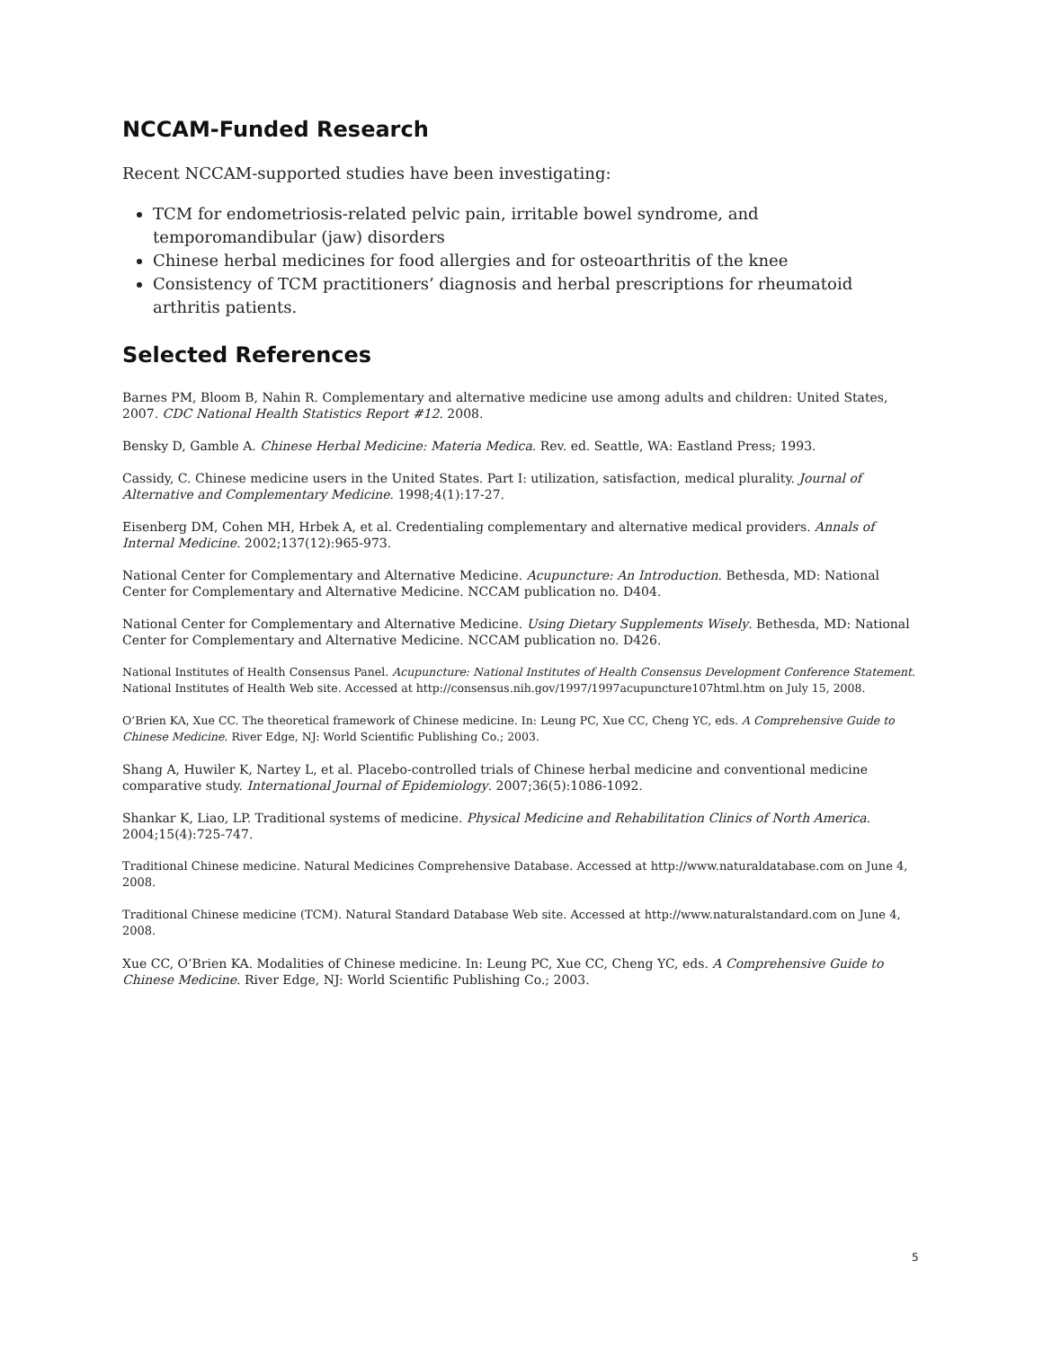NCCAM-Funded Research
Recent NCCAM-supported studies have been investigating:
TCM for endometriosis-related pelvic pain, irritable bowel syndrome, and temporomandibular (jaw) disorders
Chinese herbal medicines for food allergies and for osteoarthritis of the knee
Consistency of TCM practitioners’ diagnosis and herbal prescriptions for rheumatoid arthritis patients.
Selected References
Barnes PM, Bloom B, Nahin R. Complementary and alternative medicine use among adults and children: United States, 2007. CDC National Health Statistics Report #12. 2008.
Bensky D, Gamble A. Chinese Herbal Medicine: Materia Medica. Rev. ed. Seattle, WA: Eastland Press; 1993.
Cassidy, C. Chinese medicine users in the United States. Part I: utilization, satisfaction, medical plurality. Journal of Alternative and Complementary Medicine. 1998;4(1):17-27.
Eisenberg DM, Cohen MH, Hrbek A, et al. Credentialing complementary and alternative medical providers. Annals of Internal Medicine. 2002;137(12):965-973.
National Center for Complementary and Alternative Medicine. Acupuncture: An Introduction. Bethesda, MD: National Center for Complementary and Alternative Medicine. NCCAM publication no. D404.
National Center for Complementary and Alternative Medicine. Using Dietary Supplements Wisely. Bethesda, MD: National Center for Complementary and Alternative Medicine. NCCAM publication no. D426.
National Institutes of Health Consensus Panel. Acupuncture: National Institutes of Health Consensus Development Conference Statement. National Institutes of Health Web site. Accessed at http://consensus.nih.gov/1997/1997acupuncture107html.htm on July 15, 2008.
O’Brien KA, Xue CC. The theoretical framework of Chinese medicine. In: Leung PC, Xue CC, Cheng YC, eds. A Comprehensive Guide to Chinese Medicine. River Edge, NJ: World Scientific Publishing Co.; 2003.
Shang A, Huwiler K, Nartey L, et al. Placebo-controlled trials of Chinese herbal medicine and conventional medicine comparative study. International Journal of Epidemiology. 2007;36(5):1086-1092.
Shankar K, Liao, LP. Traditional systems of medicine. Physical Medicine and Rehabilitation Clinics of North America. 2004;15(4):725-747.
Traditional Chinese medicine. Natural Medicines Comprehensive Database. Accessed at http://www.naturaldatabase.com on June 4, 2008.
Traditional Chinese medicine (TCM). Natural Standard Database Web site. Accessed at http://www.naturalstandard.com on June 4, 2008.
Xue CC, O’Brien KA. Modalities of Chinese medicine. In: Leung PC, Xue CC, Cheng YC, eds. A Comprehensive Guide to Chinese Medicine. River Edge, NJ: World Scientific Publishing Co.; 2003.
5